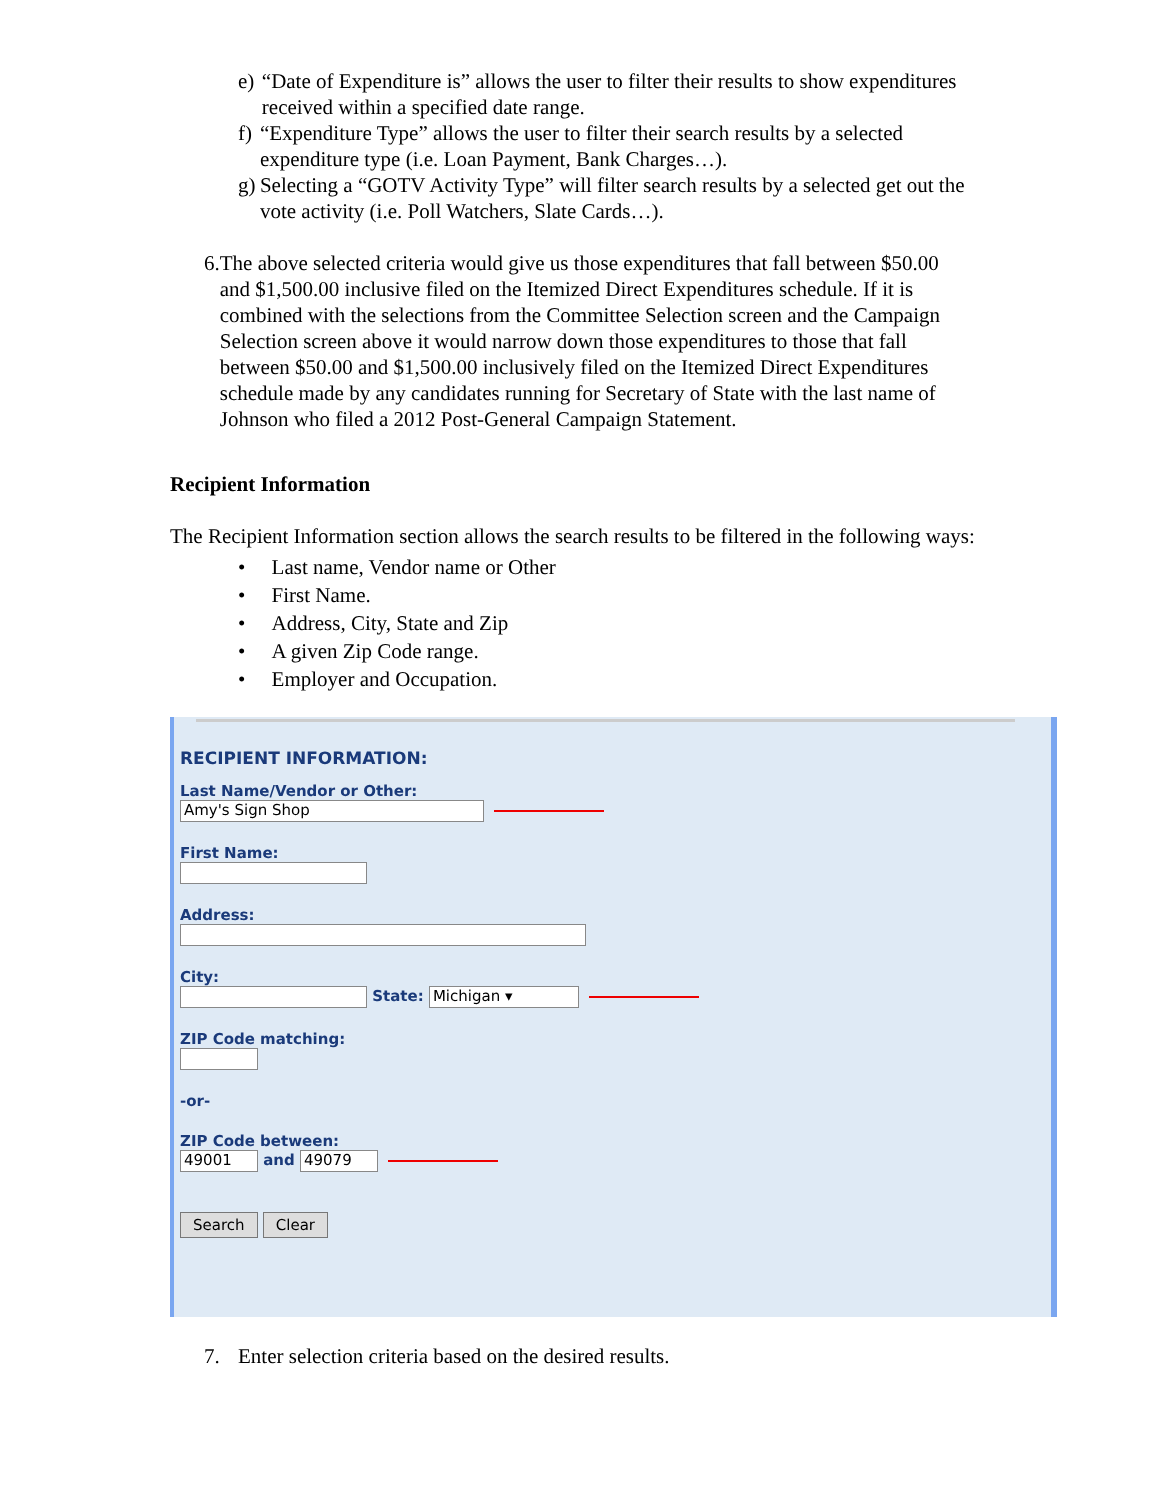e) “Date of Expenditure is” allows the user to filter their results to show expenditures received within a specified date range.
f) “Expenditure Type” allows the user to filter their search results by a selected expenditure type (i.e. Loan Payment, Bank Charges…).
g) Selecting a “GOTV Activity Type” will filter search results by a selected get out the vote activity (i.e. Poll Watchers, Slate Cards…).
6. The above selected criteria would give us those expenditures that fall between $50.00 and $1,500.00 inclusive filed on the Itemized Direct Expenditures schedule. If it is combined with the selections from the Committee Selection screen and the Campaign Selection screen above it would narrow down those expenditures to those that fall between $50.00 and $1,500.00 inclusively filed on the Itemized Direct Expenditures schedule made by any candidates running for Secretary of State with the last name of Johnson who filed a 2012 Post-General Campaign Statement.
Recipient Information
The Recipient Information section allows the search results to be filtered in the following ways:
• Last name, Vendor name or Other
• First Name.
• Address, City, State and Zip
• A given Zip Code range.
• Employer and Occupation.
RECIPIENT INFORMATION:
Last Name/Vendor or Other:
Amy's Sign Shop
First Name:
Address:
City:
State: Michigan ▾
ZIP Code matching:
-or-
ZIP Code between:
49001 and 49079
Search Clear
7. Enter selection criteria based on the desired results.